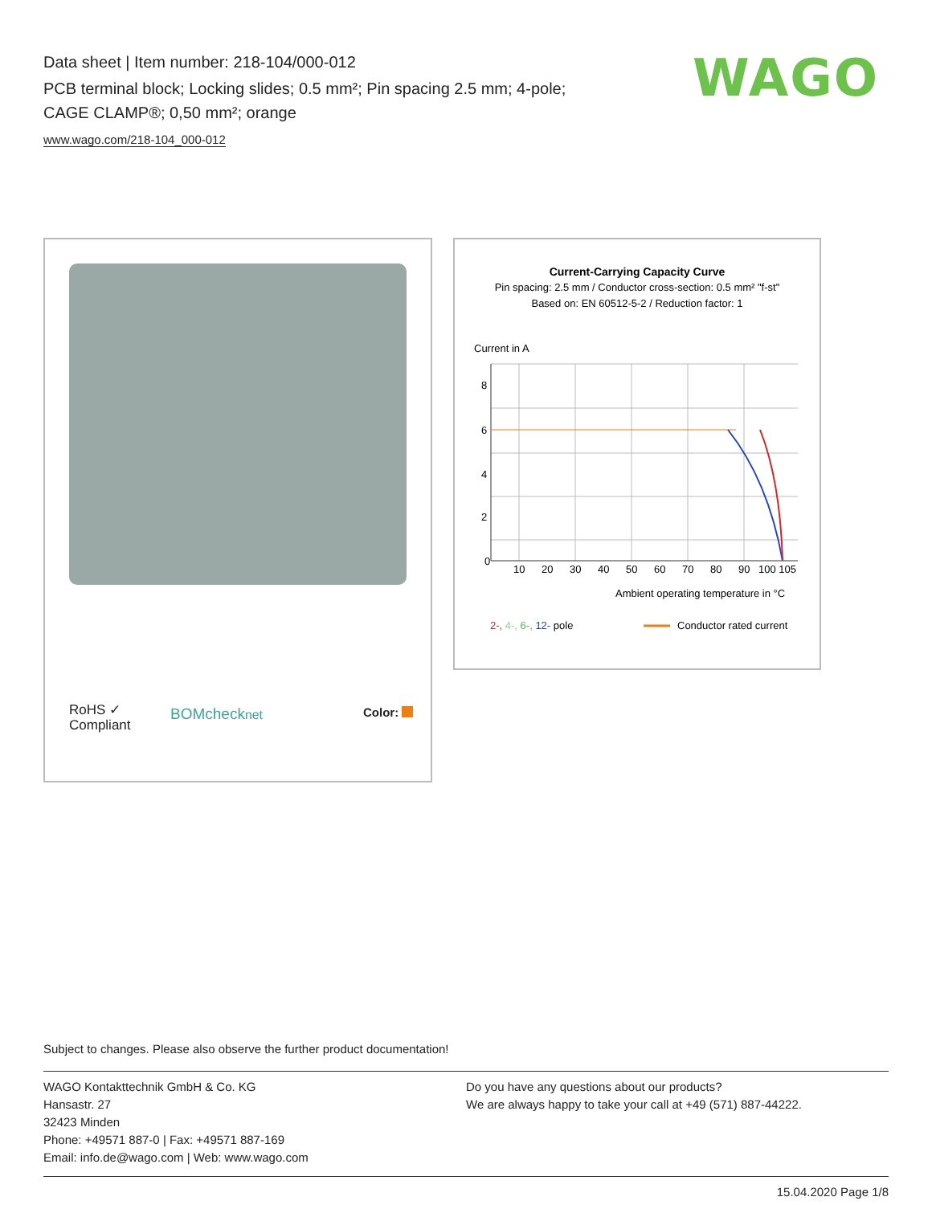Data sheet | Item number: 218-104/000-012
PCB terminal block; Locking slides; 0.5 mm²; Pin spacing 2.5 mm; 4-pole;
CAGE CLAMP®; 0,50 mm²; orange
www.wago.com/218-104_000-012
WAGO
RoHS ✓
Compliant
BOMchecknet Color:
Current-Carrying Capacity Curve
Pin spacing: 2.5 mm / Conductor cross-section: 0.5 mm² "f-st"
Based on: EN 60512-5-2 / Reduction factor: 1
Current in A
0
2
4
6
8
10
20
30
40
50
60
70
80
90
100 105
Ambient operating temperature in °C
2-, 4-, 6-, 12- pole
Conductor rated current
Subject to changes. Please also observe the further product documentation!
WAGO Kontakttechnik GmbH & Co. KG
Hansastr. 27
32423 Minden
Phone: +49571 887-0 | Fax: +49571 887-169
Email: info.de@wago.com | Web: www.wago.com
Do you have any questions about our products?
We are always happy to take your call at +49 (571) 887-44222.
15.04.2020 Page 1/8